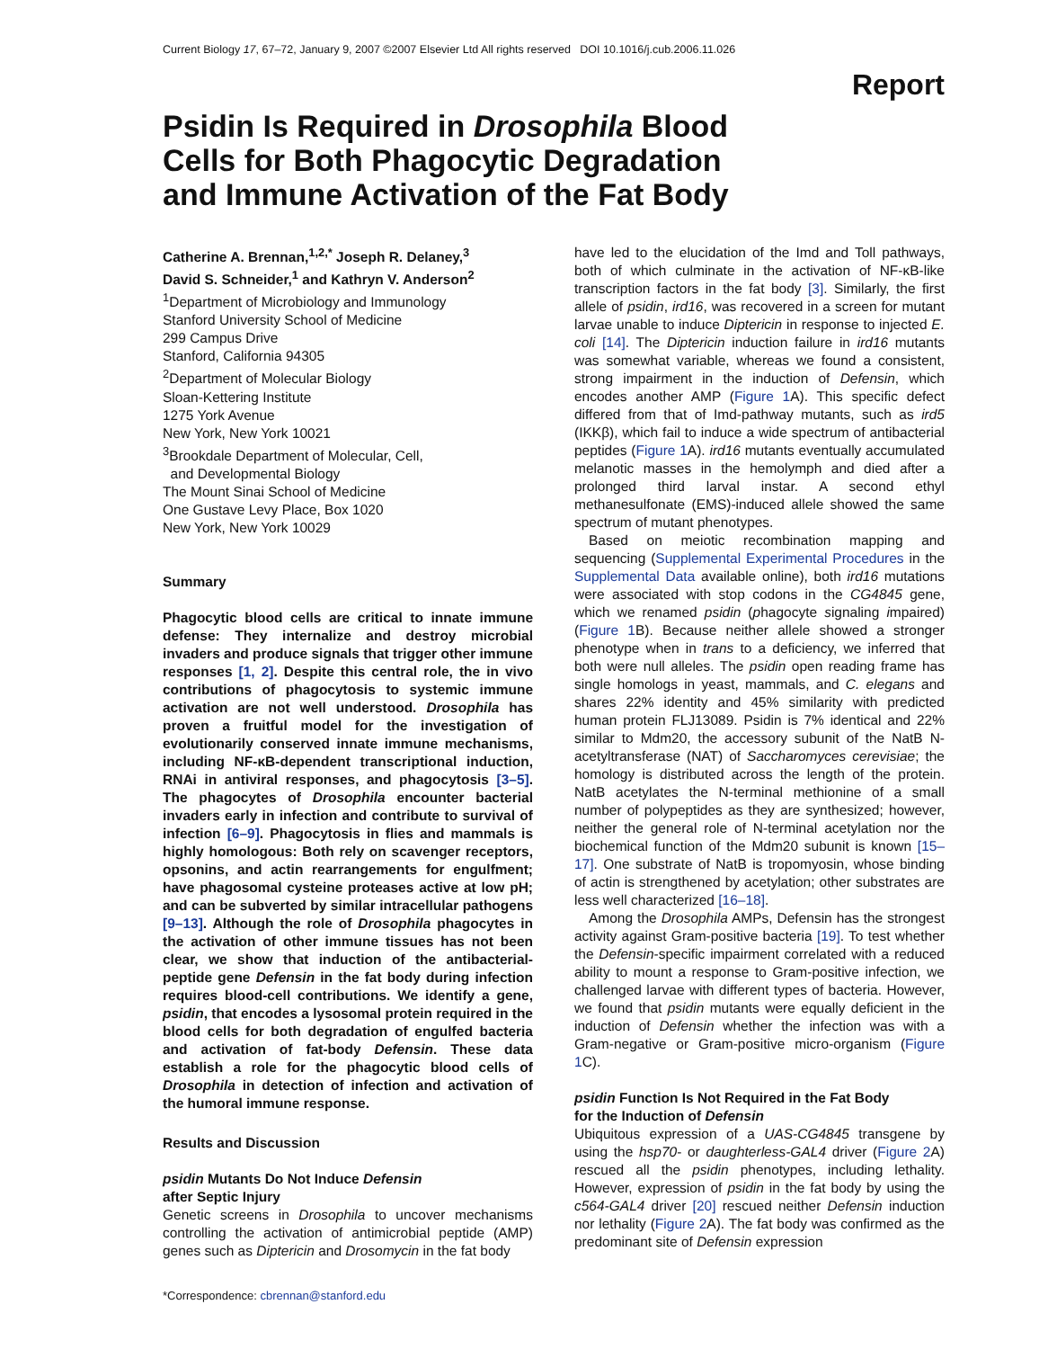Current Biology 17, 67–72, January 9, 2007 ©2007 Elsevier Ltd All rights reserved DOI 10.1016/j.cub.2006.11.026
Report
Psidin Is Required in Drosophila Blood Cells for Both Phagocytic Degradation and Immune Activation of the Fat Body
Catherine A. Brennan,<sup>1,2,*</sup> Joseph R. Delaney,<sup>3</sup>
David S. Schneider,<sup>1</sup> and Kathryn V. Anderson<sup>2</sup>
<sup>1</sup> Department of Microbiology and Immunology
Stanford University School of Medicine
299 Campus Drive
Stanford, California 94305
<sup>2</sup> Department of Molecular Biology
Sloan-Kettering Institute
1275 York Avenue
New York, New York 10021
<sup>3</sup> Brookdale Department of Molecular, Cell,
and Developmental Biology
The Mount Sinai School of Medicine
One Gustave Levy Place, Box 1020
New York, New York 10029
Summary
Phagocytic blood cells are critical to innate immune defense: They internalize and destroy microbial invaders and produce signals that trigger other immune responses [1, 2]. Despite this central role, the in vivo contributions of phagocytosis to systemic immune activation are not well understood. Drosophila has proven a fruitful model for the investigation of evolutionarily conserved innate immune mechanisms, including NF-κB-dependent transcriptional induction, RNAi in antiviral responses, and phagocytosis [3–5]. The phagocytes of Drosophila encounter bacterial invaders early in infection and contribute to survival of infection [6–9]. Phagocytosis in flies and mammals is highly homologous: Both rely on scavenger receptors, opsonins, and actin rearrangements for engulfment; have phagosomal cysteine proteases active at low pH; and can be subverted by similar intracellular pathogens [9–13]. Although the role of Drosophila phagocytes in the activation of other immune tissues has not been clear, we show that induction of the antibacterial-peptide gene Defensin in the fat body during infection requires blood-cell contributions. We identify a gene, psidin, that encodes a lysosomal protein required in the blood cells for both degradation of engulfed bacteria and activation of fat-body Defensin. These data establish a role for the phagocytic blood cells of Drosophila in detection of infection and activation of the humoral immune response.
Results and Discussion
psidin Mutants Do Not Induce Defensin
after Septic Injury
Genetic screens in Drosophila to uncover mechanisms controlling the activation of antimicrobial peptide (AMP) genes such as Diptericin and Drosomycin in the fat body
*Correspondence: cbrennan@stanford.edu
have led to the elucidation of the Imd and Toll pathways, both of which culminate in the activation of NF-κB-like transcription factors in the fat body [3]. Similarly, the first allele of psidin, ird16, was recovered in a screen for mutant larvae unable to induce Diptericin in response to injected E. coli [14]. The Diptericin induction failure in ird16 mutants was somewhat variable, whereas we found a consistent, strong impairment in the induction of Defensin, which encodes another AMP (Figure 1 A). This specific defect differed from that of Imd-pathway mutants, such as ird5 (IKKβ), which fail to induce a wide spectrum of antibacterial peptides (Figure 1 A). ird16 mutants eventually accumulated melanotic masses in the hemolymph and died after a prolonged third larval instar. A second ethyl methanesulfonate (EMS)-induced allele showed the same spectrum of mutant phenotypes.
Based on meiotic recombination mapping and sequencing (Supplemental Experimental Procedures in the Supplemental Data available online), both ird16 mutations were associated with stop codons in the CG4845 gene, which we renamed psidin (phagocyte signaling impaired) (Figure 1 B). Because neither allele showed a stronger phenotype when in trans to a deficiency, we inferred that both were null alleles. The psidin open reading frame has single homologs in yeast, mammals, and C. elegans and shares 22% identity and 45% similarity with predicted human protein FLJ13089. Psidin is 7% identical and 22% similar to Mdm20, the accessory subunit of the NatB N-acetyltransferase (NAT) of Saccharomyces cerevisiae; the homology is distributed across the length of the protein. NatB acetylates the N-terminal methionine of a small number of polypeptides as they are synthesized; however, neither the general role of N-terminal acetylation nor the biochemical function of the Mdm20 subunit is known [15–17]. One substrate of NatB is tropomyosin, whose binding of actin is strengthened by acetylation; other substrates are less well characterized [16–18].
Among the Drosophila AMPs, Defensin has the strongest activity against Gram-positive bacteria [19]. To test whether the Defensin-specific impairment correlated with a reduced ability to mount a response to Gram-positive infection, we challenged larvae with different types of bacteria. However, we found that psidin mutants were equally deficient in the induction of Defensin whether the infection was with a Gram-negative or Gram-positive micro-organism (Figure 1 C).
psidin Function Is Not Required in the Fat Body
for the Induction of Defensin
Ubiquitous expression of a UAS-CG4845 transgene by using the hsp70- or daughterless-GAL4 driver (Figure 2 A) rescued all the psidin phenotypes, including lethality. However, expression of psidin in the fat body by using the c564-GAL4 driver [20] rescued neither Defensin induction nor lethality (Figure 2 A). The fat body was confirmed as the predominant site of Defensin expression